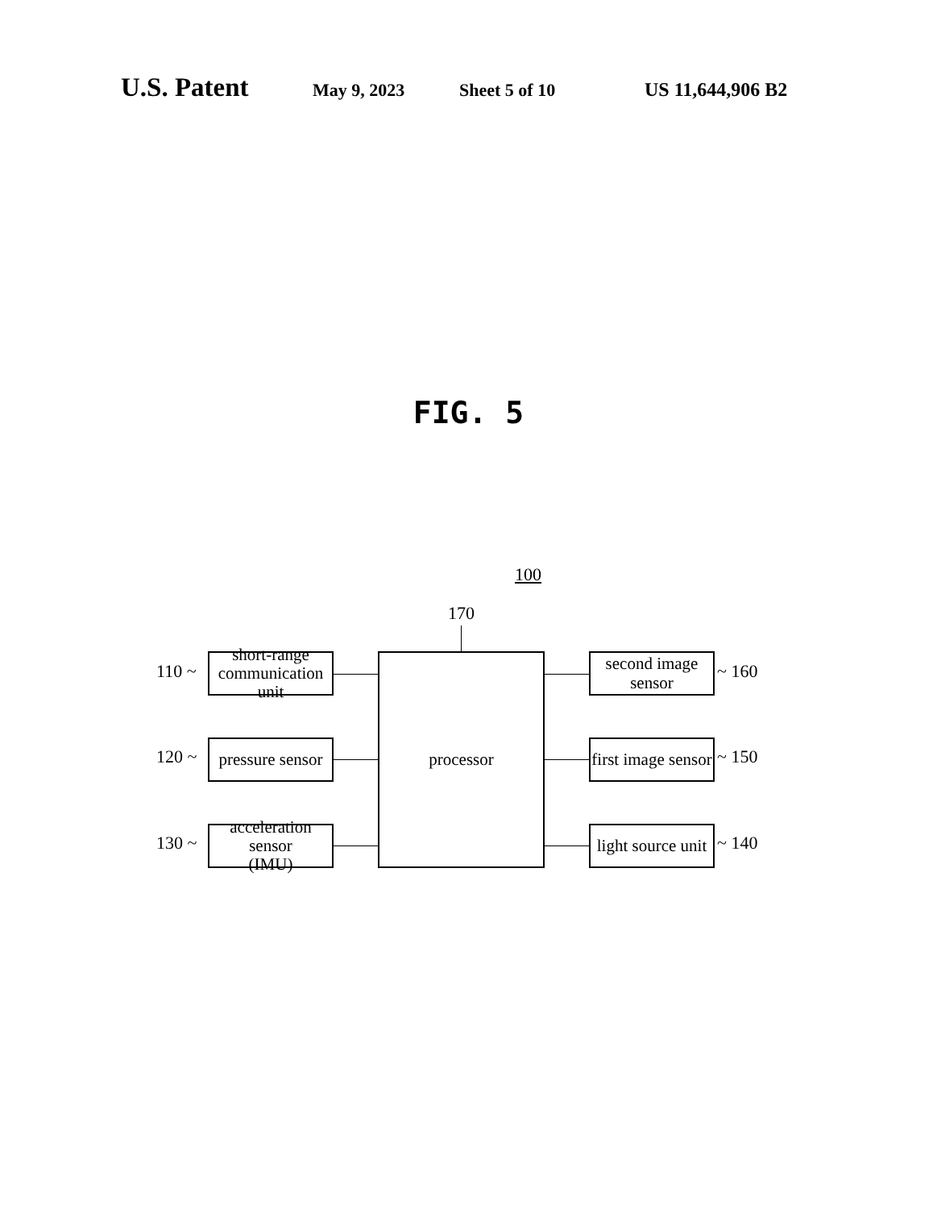U.S. Patent
May 9, 2023 Sheet 5 of 10 US 11,644,906 B2
FIG. 5
100
170
short-range
communication unit
pressure sensor
acceleration sensor
(IMU)
processor
second image sensor
first image sensor
light source unit
110 ~
120 ~
130 ~
~ 160
~ 150
~ 140